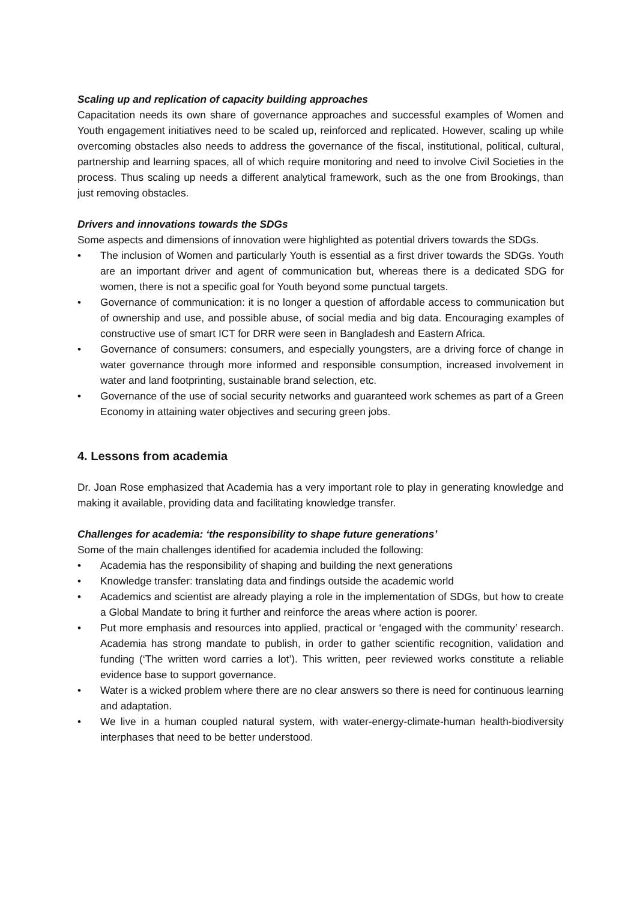Scaling up and replication of capacity building approaches
Capacitation needs its own share of governance approaches and successful examples of Women and Youth engagement initiatives need to be scaled up, reinforced and replicated. However, scaling up while overcoming obstacles also needs to address the governance of the fiscal, institutional, political, cultural, partnership and learning spaces, all of which require monitoring and need to involve Civil Societies in the process. Thus scaling up needs a different analytical framework, such as the one from Brookings, than just removing obstacles.
Drivers and innovations towards the SDGs
Some aspects and dimensions of innovation were highlighted as potential drivers towards the SDGs.
• The inclusion of Women and particularly Youth is essential as a first driver towards the SDGs. Youth are an important driver and agent of communication but, whereas there is a dedicated SDG for women, there is not a specific goal for Youth beyond some punctual targets.
• Governance of communication: it is no longer a question of affordable access to communication but of ownership and use, and possible abuse, of social media and big data. Encouraging examples of constructive use of smart ICT for DRR were seen in Bangladesh and Eastern Africa.
• Governance of consumers: consumers, and especially youngsters, are a driving force of change in water governance through more informed and responsible consumption, increased involvement in water and land footprinting, sustainable brand selection, etc.
• Governance of the use of social security networks and guaranteed work schemes as part of a Green Economy in attaining water objectives and securing green jobs.
4. Lessons from academia
Dr. Joan Rose emphasized that Academia has a very important role to play in generating knowledge and making it available, providing data and facilitating knowledge transfer.
Challenges for academia: ‘the responsibility to shape future generations’
Some of the main challenges identified for academia included the following:
• Academia has the responsibility of shaping and building the next generations
• Knowledge transfer: translating data and findings outside the academic world
• Academics and scientist are already playing a role in the implementation of SDGs, but how to create a Global Mandate to bring it further and reinforce the areas where action is poorer.
• Put more emphasis and resources into applied, practical or ‘engaged with the community’ research. Academia has strong mandate to publish, in order to gather scientific recognition, validation and funding (‘The written word carries a lot’). This written, peer reviewed works constitute a reliable evidence base to support governance.
• Water is a wicked problem where there are no clear answers so there is need for continuous learning and adaptation.
• We live in a human coupled natural system, with water-energy-climate-human health-biodiversity interphases that need to be better understood.